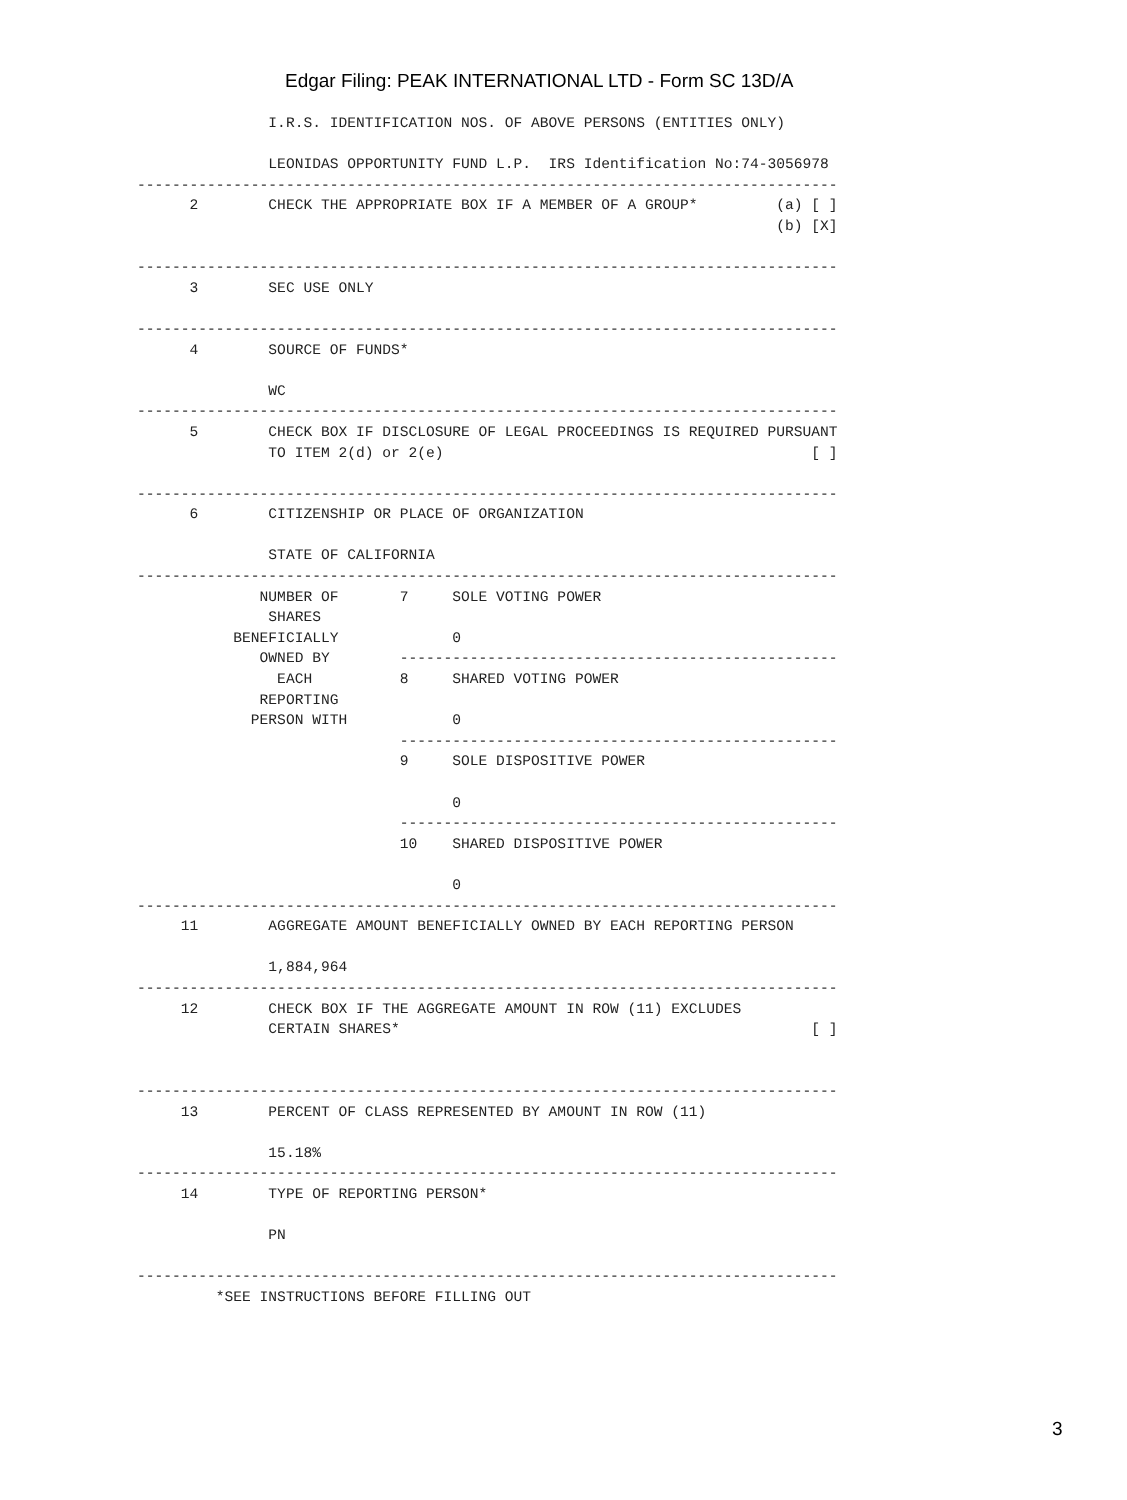Edgar Filing: PEAK INTERNATIONAL LTD - Form SC 13D/A
               I.R.S. IDENTIFICATION NOS. OF ABOVE PERSONS (ENTITIES ONLY)

               LEONIDAS OPPORTUNITY FUND L.P.  IRS Identification No:74-3056978
--------------------------------------------------------------------------------
      2        CHECK THE APPROPRIATE BOX IF A MEMBER OF A GROUP*         (a) [ ]
                                                                         (b) [X]

--------------------------------------------------------------------------------
      3        SEC USE ONLY

--------------------------------------------------------------------------------
      4        SOURCE OF FUNDS*

               WC
--------------------------------------------------------------------------------
      5        CHECK BOX IF DISCLOSURE OF LEGAL PROCEEDINGS IS REQUIRED PURSUANT
               TO ITEM 2(d) or 2(e)                                          [ ]

--------------------------------------------------------------------------------
      6        CITIZENSHIP OR PLACE OF ORGANIZATION

               STATE OF CALIFORNIA
--------------------------------------------------------------------------------
              NUMBER OF       7     SOLE VOTING POWER
               SHARES
           BENEFICIALLY             0
              OWNED BY        --------------------------------------------------
                EACH          8     SHARED VOTING POWER
              REPORTING
             PERSON WITH            0
                              --------------------------------------------------
                              9     SOLE DISPOSITIVE POWER

                                    0
                              --------------------------------------------------
                              10    SHARED DISPOSITIVE POWER

                                    0
--------------------------------------------------------------------------------
     11        AGGREGATE AMOUNT BENEFICIALLY OWNED BY EACH REPORTING PERSON

               1,884,964
--------------------------------------------------------------------------------
     12        CHECK BOX IF THE AGGREGATE AMOUNT IN ROW (11) EXCLUDES
               CERTAIN SHARES*                                               [ ]


--------------------------------------------------------------------------------
     13        PERCENT OF CLASS REPRESENTED BY AMOUNT IN ROW (11)

               15.18%
--------------------------------------------------------------------------------
     14        TYPE OF REPORTING PERSON*

               PN

--------------------------------------------------------------------------------
         *SEE INSTRUCTIONS BEFORE FILLING OUT
3